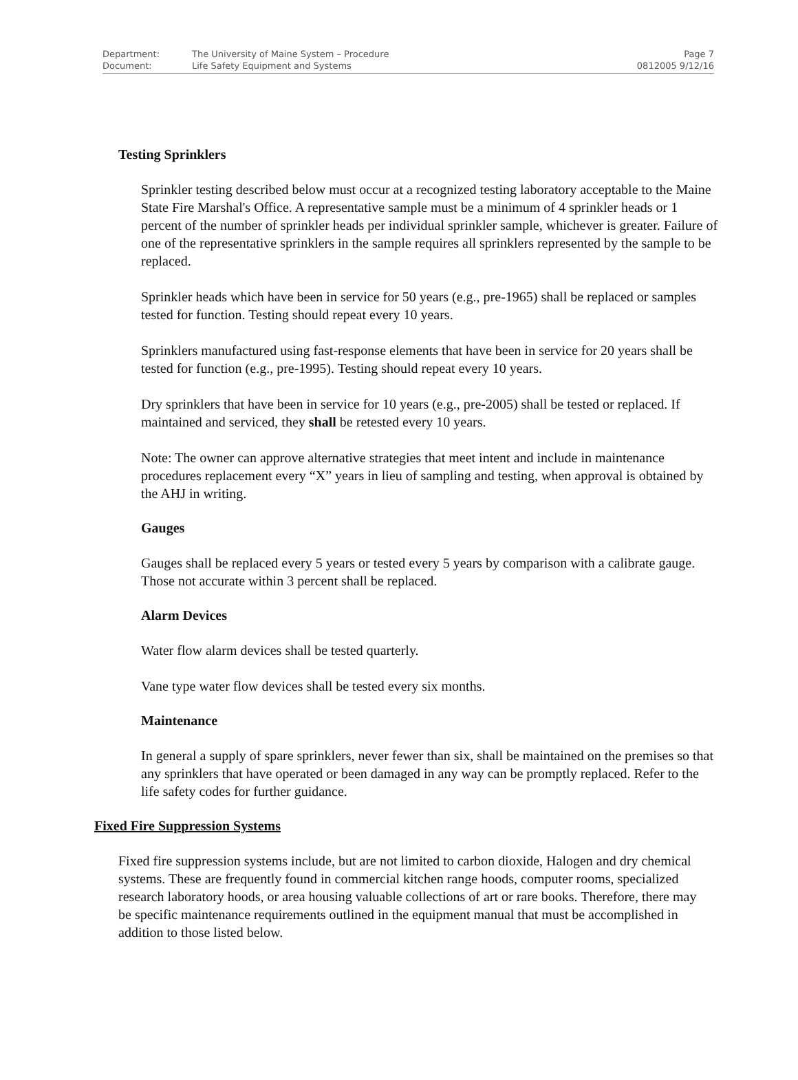| Department: | The University of Maine System – Procedure | Page 7 |
| Document: | Life Safety Equipment and Systems | 0812005 9/12/16 |
Testing Sprinklers
Sprinkler testing described below must occur at a recognized testing laboratory acceptable to the Maine State Fire Marshal's Office. A representative sample must be a minimum of 4 sprinkler heads or 1 percent of the number of sprinkler heads per individual sprinkler sample, whichever is greater. Failure of one of the representative sprinklers in the sample requires all sprinklers represented by the sample to be replaced.
Sprinkler heads which have been in service for 50 years (e.g., pre-1965) shall be replaced or samples tested for function. Testing should repeat every 10 years.
Sprinklers manufactured using fast-response elements that have been in service for 20 years shall be tested for function (e.g., pre-1995). Testing should repeat every 10 years.
Dry sprinklers that have been in service for 10 years (e.g., pre-2005) shall be tested or replaced. If maintained and serviced, they shall be retested every 10 years.
Note: The owner can approve alternative strategies that meet intent and include in maintenance procedures replacement every “X” years in lieu of sampling and testing, when approval is obtained by the AHJ in writing.
Gauges
Gauges shall be replaced every 5 years or tested every 5 years by comparison with a calibrate gauge. Those not accurate within 3 percent shall be replaced.
Alarm Devices
Water flow alarm devices shall be tested quarterly.
Vane type water flow devices shall be tested every six months.
Maintenance
In general a supply of spare sprinklers, never fewer than six, shall be maintained on the premises so that any sprinklers that have operated or been damaged in any way can be promptly replaced. Refer to the life safety codes for further guidance.
Fixed Fire Suppression Systems
Fixed fire suppression systems include, but are not limited to carbon dioxide, Halogen and dry chemical systems. These are frequently found in commercial kitchen range hoods, computer rooms, specialized research laboratory hoods, or area housing valuable collections of art or rare books. Therefore, there may be specific maintenance requirements outlined in the equipment manual that must be accomplished in addition to those listed below.